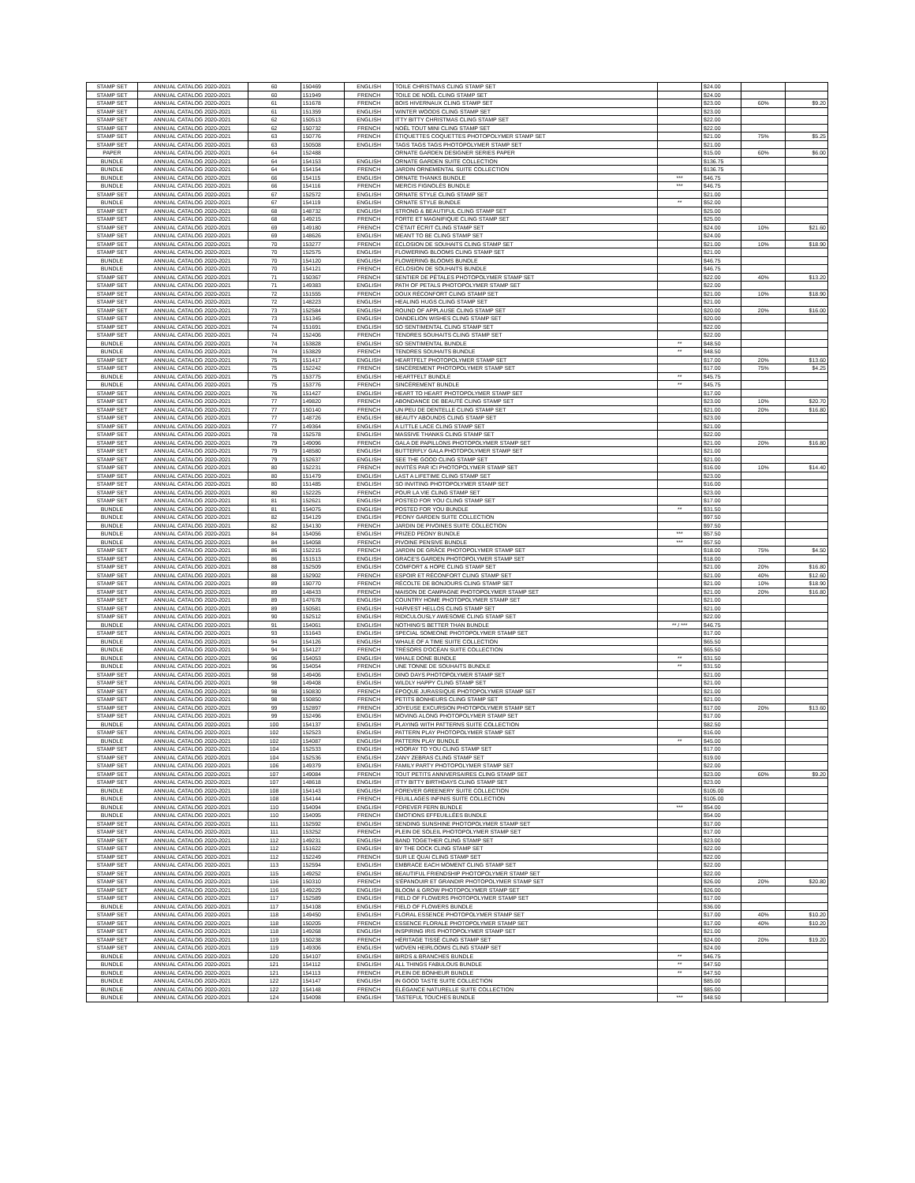| STAMP SET | ANNUAL CATALOG 2020-2021 | 60 | 150469 | ENGLISH | TOILE CHRISTMAS CLING STAMP SET | | $24.00 | | |
| STAMP SET | ANNUAL CATALOG 2020-2021 | 60 | 151949 | FRENCH | TOILE DE NOËL CLING STAMP SET | | $24.00 | | |
| STAMP SET | ANNUAL CATALOG 2020-2021 | 61 | 151678 | FRENCH | BOIS HIVERNAUX CLING STAMP SET | | $23.00 | 60% | $9.20 |
| STAMP SET | ANNUAL CATALOG 2020-2021 | 61 | 151359 | ENGLISH | WINTER WOODS CLING STAMP SET | | $23.00 | | |
| STAMP SET | ANNUAL CATALOG 2020-2021 | 62 | 150513 | ENGLISH | ITTY BITTY CHRISTMAS CLING STAMP SET | | $22.00 | | |
| STAMP SET | ANNUAL CATALOG 2020-2021 | 62 | 150732 | FRENCH | NOËL TOUT MINI CLING STAMP SET | | $22.00 | | |
| STAMP SET | ANNUAL CATALOG 2020-2021 | 63 | 150776 | FRENCH | ÉTIQUETTES COQUETTES PHOTOPOLYMER STAMP SET | | $21.00 | 75% | $5.25 |
| STAMP SET | ANNUAL CATALOG 2020-2021 | 63 | 150508 | ENGLISH | TAGS TAGS TAGS PHOTOPOLYMER STAMP SET | | $21.00 | | |
| PAPER | ANNUAL CATALOG 2020-2021 | 64 | 152488 | | ORNATE GARDEN DESIGNER SERIES PAPER | | $15.00 | 60% | $6.00 |
| BUNDLE | ANNUAL CATALOG 2020-2021 | 64 | 154153 | ENGLISH | ORNATE GARDEN SUITE COLLECTION | | $136.75 | | |
| BUNDLE | ANNUAL CATALOG 2020-2021 | 64 | 154154 | FRENCH | JARDIN ORNEMENTAL SUITE COLLECTION | | $136.75 | | |
| BUNDLE | ANNUAL CATALOG 2020-2021 | 66 | 154115 | ENGLISH | ORNATE THANKS BUNDLE | *** | $46.75 | | |
| BUNDLE | ANNUAL CATALOG 2020-2021 | 66 | 154116 | FRENCH | MERCIS FIGNOLÉS BUNDLE | *** | $46.75 | | |
| STAMP SET | ANNUAL CATALOG 2020-2021 | 67 | 152572 | ENGLISH | ORNATE STYLE CLING STAMP SET | | $21.00 | | |
| BUNDLE | ANNUAL CATALOG 2020-2021 | 67 | 154119 | ENGLISH | ORNATE STYLE BUNDLE | ** | $52.00 | | |
| STAMP SET | ANNUAL CATALOG 2020-2021 | 68 | 148732 | ENGLISH | STRONG & BEAUTIFUL CLING STAMP SET | | $25.00 | | |
| STAMP SET | ANNUAL CATALOG 2020-2021 | 68 | 149215 | FRENCH | FORTE ET MAGNIFIQUE CLING STAMP SET | | $25.00 | | |
| STAMP SET | ANNUAL CATALOG 2020-2021 | 69 | 149180 | FRENCH | C'ÉTAIT ÉCRIT CLING STAMP SET | | $24.00 | 10% | $21.60 |
| STAMP SET | ANNUAL CATALOG 2020-2021 | 69 | 148626 | ENGLISH | MEANT TO BE CLING STAMP SET | | $24.00 | | |
| STAMP SET | ANNUAL CATALOG 2020-2021 | 70 | 153277 | FRENCH | ÉCLOSION DE SOUHAITS CLING STAMP SET | | $21.00 | 10% | $18.90 |
| STAMP SET | ANNUAL CATALOG 2020-2021 | 70 | 152575 | ENGLISH | FLOWERING BLOOMS CLING STAMP SET | | $21.00 | | |
| BUNDLE | ANNUAL CATALOG 2020-2021 | 70 | 154120 | ENGLISH | FLOWERING BLOOMS BUNDLE | | $46.75 | | |
| BUNDLE | ANNUAL CATALOG 2020-2021 | 70 | 154121 | FRENCH | ÉCLOSION DE SOUHAITS BUNDLE | | $46.75 | | |
| STAMP SET | ANNUAL CATALOG 2020-2021 | 71 | 150367 | FRENCH | SENTIER DE PÉTALES PHOTOPOLYMER STAMP SET | | $22.00 | 40% | $13.20 |
| STAMP SET | ANNUAL CATALOG 2020-2021 | 71 | 149383 | ENGLISH | PATH OF PETALS PHOTOPOLYMER STAMP SET | | $22.00 | | |
| STAMP SET | ANNUAL CATALOG 2020-2021 | 72 | 151555 | FRENCH | DOUX RÉCONFORT CLING STAMP SET | | $21.00 | 10% | $18.90 |
| STAMP SET | ANNUAL CATALOG 2020-2021 | 72 | 148223 | ENGLISH | HEALING HUGS CLING STAMP SET | | $21.00 | | |
| STAMP SET | ANNUAL CATALOG 2020-2021 | 73 | 152584 | ENGLISH | ROUND OF APPLAUSE CLING STAMP SET | | $20.00 | 20% | $16.00 |
| STAMP SET | ANNUAL CATALOG 2020-2021 | 73 | 151345 | ENGLISH | DANDELION WISHES CLING STAMP SET | | $20.00 | | |
| STAMP SET | ANNUAL CATALOG 2020-2021 | 74 | 151691 | ENGLISH | SO SENTIMENTAL CLING STAMP SET | | $22.00 | | |
| STAMP SET | ANNUAL CATALOG 2020-2021 | 74 | 152406 | FRENCH | TENDRES SOUHAITS CLING STAMP SET | | $22.00 | | |
| BUNDLE | ANNUAL CATALOG 2020-2021 | 74 | 153828 | ENGLISH | SO SENTIMENTAL BUNDLE | ** | $48.50 | | |
| BUNDLE | ANNUAL CATALOG 2020-2021 | 74 | 153829 | FRENCH | TENDRES SOUHAITS BUNDLE | ** | $48.50 | | |
| STAMP SET | ANNUAL CATALOG 2020-2021 | 75 | 151417 | ENGLISH | HEARTFELT PHOTOPOLYMER STAMP SET | | $17.00 | 20% | $13.60 |
| STAMP SET | ANNUAL CATALOG 2020-2021 | 75 | 152242 | FRENCH | SINCÈREMENT PHOTOPOLYMER STAMP SET | | $17.00 | 75% | $4.25 |
| BUNDLE | ANNUAL CATALOG 2020-2021 | 75 | 153775 | ENGLISH | HEARTFELT BUNDLE | ** | $45.75 | | |
| BUNDLE | ANNUAL CATALOG 2020-2021 | 75 | 153776 | FRENCH | SINCÈREMENT BUNDLE | ** | $45.75 | | |
| STAMP SET | ANNUAL CATALOG 2020-2021 | 76 | 151427 | ENGLISH | HEART TO HEART PHOTOPOLYMER STAMP SET | | $17.00 | | |
| STAMP SET | ANNUAL CATALOG 2020-2021 | 77 | 149820 | FRENCH | ABONDANCE DE BEAUTÉ CLING STAMP SET | | $23.00 | 10% | $20.70 |
| STAMP SET | ANNUAL CATALOG 2020-2021 | 77 | 150140 | FRENCH | UN PEU DE DENTELLE CLING STAMP SET | | $21.00 | 20% | $16.80 |
| STAMP SET | ANNUAL CATALOG 2020-2021 | 77 | 148726 | ENGLISH | BEAUTY ABOUNDS CLING STAMP SET | | $23.00 | | |
| STAMP SET | ANNUAL CATALOG 2020-2021 | 77 | 149364 | ENGLISH | A LITTLE LACE CLING STAMP SET | | $21.00 | | |
| STAMP SET | ANNUAL CATALOG 2020-2021 | 78 | 152578 | ENGLISH | MASSIVE THANKS CLING STAMP SET | | $22.00 | | |
| STAMP SET | ANNUAL CATALOG 2020-2021 | 79 | 149096 | FRENCH | GALA DE PAPILLONS PHOTOPOLYMER STAMP SET | | $21.00 | 20% | $16.80 |
| STAMP SET | ANNUAL CATALOG 2020-2021 | 79 | 148580 | ENGLISH | BUTTERFLY GALA PHOTOPOLYMER STAMP SET | | $21.00 | | |
| STAMP SET | ANNUAL CATALOG 2020-2021 | 79 | 152637 | ENGLISH | SEE THE GOOD CLING STAMP SET | | $21.00 | | |
| STAMP SET | ANNUAL CATALOG 2020-2021 | 80 | 152231 | FRENCH | INVITÉS PAR ICI PHOTOPOLYMER STAMP SET | | $16.00 | 10% | $14.40 |
| STAMP SET | ANNUAL CATALOG 2020-2021 | 80 | 151479 | ENGLISH | LAST A LIFETIME CLING STAMP SET | | $23.00 | | |
| STAMP SET | ANNUAL CATALOG 2020-2021 | 80 | 151485 | ENGLISH | SO INVITING PHOTOPOLYMER STAMP SET | | $16.00 | | |
| STAMP SET | ANNUAL CATALOG 2020-2021 | 80 | 152225 | FRENCH | POUR LA VIE CLING STAMP SET | | $23.00 | | |
| STAMP SET | ANNUAL CATALOG 2020-2021 | 81 | 152621 | ENGLISH | POSTED FOR YOU CLING STAMP SET | | $17.00 | | |
| BUNDLE | ANNUAL CATALOG 2020-2021 | 81 | 154075 | ENGLISH | POSTED FOR YOU BUNDLE | ** | $31.50 | | |
| BUNDLE | ANNUAL CATALOG 2020-2021 | 82 | 154129 | ENGLISH | PEONY GARDEN SUITE COLLECTION | | $97.50 | | |
| BUNDLE | ANNUAL CATALOG 2020-2021 | 82 | 154130 | FRENCH | JARDIN DE PIVOINES SUITE COLLECTION | | $97.50 | | |
| BUNDLE | ANNUAL CATALOG 2020-2021 | 84 | 154056 | ENGLISH | PRIZED PEONY BUNDLE | *** | $57.50 | | |
| BUNDLE | ANNUAL CATALOG 2020-2021 | 84 | 154058 | FRENCH | PIVOINE PENSIVE BUNDLE | *** | $57.50 | | |
| STAMP SET | ANNUAL CATALOG 2020-2021 | 86 | 152215 | FRENCH | JARDIN DE GRÂCE PHOTOPOLYMER STAMP SET | | $18.00 | 75% | $4.50 |
| STAMP SET | ANNUAL CATALOG 2020-2021 | 86 | 151513 | ENGLISH | GRACE'S GARDEN PHOTOPOLYMER STAMP SET | | $18.00 | | |
| STAMP SET | ANNUAL CATALOG 2020-2021 | 88 | 152509 | ENGLISH | COMFORT & HOPE CLING STAMP SET | | $21.00 | 20% | $16.80 |
| STAMP SET | ANNUAL CATALOG 2020-2021 | 88 | 152902 | FRENCH | ESPOIR ET RÉCONFORT CLING STAMP SET | | $21.00 | 40% | $12.60 |
| STAMP SET | ANNUAL CATALOG 2020-2021 | 89 | 150770 | FRENCH | RÉCOLTE DE BONJOURS CLING STAMP SET | | $21.00 | 10% | $18.90 |
| STAMP SET | ANNUAL CATALOG 2020-2021 | 89 | 148433 | FRENCH | MAISON DE CAMPAGNE PHOTOPOLYMER STAMP SET | | $21.00 | 20% | $16.80 |
| STAMP SET | ANNUAL CATALOG 2020-2021 | 89 | 147678 | ENGLISH | COUNTRY HOME PHOTOPOLYMER STAMP SET | | $21.00 | | |
| STAMP SET | ANNUAL CATALOG 2020-2021 | 89 | 150581 | ENGLISH | HARVEST HELLOS CLING STAMP SET | | $21.00 | | |
| STAMP SET | ANNUAL CATALOG 2020-2021 | 90 | 152512 | ENGLISH | RIDICULOUSLY AWESOME CLING STAMP SET | | $22.00 | | |
| BUNDLE | ANNUAL CATALOG 2020-2021 | 91 | 154061 | ENGLISH | NOTHING'S BETTER THAN BUNDLE | ** / *** | $46.75 | | |
| STAMP SET | ANNUAL CATALOG 2020-2021 | 93 | 151643 | ENGLISH | SPECIAL SOMEONE PHOTOPOLYMER STAMP SET | | $17.00 | | |
| BUNDLE | ANNUAL CATALOG 2020-2021 | 94 | 154126 | ENGLISH | WHALE OF A TIME SUITE COLLECTION | | $65.50 | | |
| BUNDLE | ANNUAL CATALOG 2020-2021 | 94 | 154127 | FRENCH | TRÉSORS D'OCÉAN SUITE COLLECTION | | $65.50 | | |
| BUNDLE | ANNUAL CATALOG 2020-2021 | 96 | 154053 | ENGLISH | WHALE DONE BUNDLE | ** | $31.50 | | |
| BUNDLE | ANNUAL CATALOG 2020-2021 | 96 | 154054 | FRENCH | UNE TONNE DE SOUHAITS BUNDLE | ** | $31.50 | | |
| STAMP SET | ANNUAL CATALOG 2020-2021 | 98 | 149406 | ENGLISH | DINO DAYS PHOTOPOLYMER STAMP SET | | $21.00 | | |
| STAMP SET | ANNUAL CATALOG 2020-2021 | 98 | 149408 | ENGLISH | WILDLY HAPPY CLING STAMP SET | | $21.00 | | |
| STAMP SET | ANNUAL CATALOG 2020-2021 | 98 | 150830 | FRENCH | ÉPOQUE JURASSIQUE PHOTOPOLYMER STAMP SET | | $21.00 | | |
| STAMP SET | ANNUAL CATALOG 2020-2021 | 98 | 150850 | FRENCH | PETITS BONHEURS CLING STAMP SET | | $21.00 | | |
| STAMP SET | ANNUAL CATALOG 2020-2021 | 99 | 152897 | FRENCH | JOYEUSE EXCURSION PHOTOPOLYMER STAMP SET | | $17.00 | 20% | $13.60 |
| STAMP SET | ANNUAL CATALOG 2020-2021 | 99 | 152496 | ENGLISH | MOVING ALONG PHOTOPOLYMER STAMP SET | | $17.00 | | |
| BUNDLE | ANNUAL CATALOG 2020-2021 | 100 | 154137 | ENGLISH | PLAYING WITH PATTERNS SUITE COLLECTION | | $82.50 | | |
| STAMP SET | ANNUAL CATALOG 2020-2021 | 102 | 152523 | ENGLISH | PATTERN PLAY PHOTOPOLYMER STAMP SET | | $16.00 | | |
| BUNDLE | ANNUAL CATALOG 2020-2021 | 102 | 154087 | ENGLISH | PATTERN PLAY BUNDLE | ** | $45.00 | | |
| STAMP SET | ANNUAL CATALOG 2020-2021 | 104 | 152533 | ENGLISH | HOORAY TO YOU CLING STAMP SET | | $17.00 | | |
| STAMP SET | ANNUAL CATALOG 2020-2021 | 104 | 152536 | ENGLISH | ZANY ZEBRAS CLING STAMP SET | | $19.00 | | |
| STAMP SET | ANNUAL CATALOG 2020-2021 | 106 | 149379 | ENGLISH | FAMILY PARTY PHOTOPOLYMER STAMP SET | | $22.00 | | |
| STAMP SET | ANNUAL CATALOG 2020-2021 | 107 | 149084 | FRENCH | TOUT PETITS ANNIVERSAIRES CLING STAMP SET | | $23.00 | 60% | $9.20 |
| STAMP SET | ANNUAL CATALOG 2020-2021 | 107 | 148618 | ENGLISH | ITTY BITTY BIRTHDAYS CLING STAMP SET | | $23.00 | | |
| BUNDLE | ANNUAL CATALOG 2020-2021 | 108 | 154143 | ENGLISH | FOREVER GREENERY SUITE COLLECTION | | $105.00 | | |
| BUNDLE | ANNUAL CATALOG 2020-2021 | 108 | 154144 | FRENCH | FEUILLAGES INFINIS SUITE COLLECTION | | $105.00 | | |
| BUNDLE | ANNUAL CATALOG 2020-2021 | 110 | 154094 | ENGLISH | FOREVER FERN BUNDLE | *** | $54.00 | | |
| BUNDLE | ANNUAL CATALOG 2020-2021 | 110 | 154095 | FRENCH | ÉMOTIONS EFFEUILLÉES BUNDLE | | $54.00 | | |
| STAMP SET | ANNUAL CATALOG 2020-2021 | 111 | 152592 | ENGLISH | SENDING SUNSHINE PHOTOPOLYMER STAMP SET | | $17.00 | | |
| STAMP SET | ANNUAL CATALOG 2020-2021 | 111 | 153252 | FRENCH | PLEIN DE SOLEIL PHOTOPOLYMER STAMP SET | | $17.00 | | |
| STAMP SET | ANNUAL CATALOG 2020-2021 | 112 | 149231 | ENGLISH | BAND TOGETHER CLING STAMP SET | | $23.00 | | |
| STAMP SET | ANNUAL CATALOG 2020-2021 | 112 | 151622 | ENGLISH | BY THE DOCK CLING STAMP SET | | $22.00 | | |
| STAMP SET | ANNUAL CATALOG 2020-2021 | 112 | 152249 | FRENCH | SUR LE QUAI CLING STAMP SET | | $22.00 | | |
| STAMP SET | ANNUAL CATALOG 2020-2021 | 113 | 152594 | ENGLISH | EMBRACE EACH MOMENT CLING STAMP SET | | $22.00 | | |
| STAMP SET | ANNUAL CATALOG 2020-2021 | 115 | 149252 | ENGLISH | BEAUTIFUL FRIENDSHIP PHOTOPOLYMER STAMP SET | | $22.00 | | |
| STAMP SET | ANNUAL CATALOG 2020-2021 | 116 | 150310 | FRENCH | S'ÉPANOUIR ET GRANDIR PHOTOPOLYMER STAMP SET | | $26.00 | 20% | $20.80 |
| STAMP SET | ANNUAL CATALOG 2020-2021 | 116 | 149229 | ENGLISH | BLOOM & GROW PHOTOPOLYMER STAMP SET | | $26.00 | | |
| STAMP SET | ANNUAL CATALOG 2020-2021 | 117 | 152589 | ENGLISH | FIELD OF FLOWERS PHOTOPOLYMER STAMP SET | | $17.00 | | |
| BUNDLE | ANNUAL CATALOG 2020-2021 | 117 | 154108 | ENGLISH | FIELD OF FLOWERS BUNDLE | | $36.00 | | |
| STAMP SET | ANNUAL CATALOG 2020-2021 | 118 | 149450 | ENGLISH | FLORAL ESSENCE PHOTOPOLYMER STAMP SET | | $17.00 | 40% | $10.20 |
| STAMP SET | ANNUAL CATALOG 2020-2021 | 118 | 150205 | FRENCH | ESSENCE FLORALE PHOTOPOLYMER STAMP SET | | $17.00 | 40% | $10.20 |
| STAMP SET | ANNUAL CATALOG 2020-2021 | 118 | 149268 | ENGLISH | INSPIRING IRIS PHOTOPOLYMER STAMP SET | | $21.00 | | |
| STAMP SET | ANNUAL CATALOG 2020-2021 | 119 | 150238 | FRENCH | HÉRITAGE TISSÉ CLING STAMP SET | | $24.00 | 20% | $19.20 |
| STAMP SET | ANNUAL CATALOG 2020-2021 | 119 | 149306 | ENGLISH | WOVEN HEIRLOOMS CLING STAMP SET | | $24.00 | | |
| BUNDLE | ANNUAL CATALOG 2020-2021 | 120 | 154107 | ENGLISH | BIRDS & BRANCHES BUNDLE | ** | $46.75 | | |
| BUNDLE | ANNUAL CATALOG 2020-2021 | 121 | 154112 | ENGLISH | ALL THINGS FABULOUS BUNDLE | ** | $47.50 | | |
| BUNDLE | ANNUAL CATALOG 2020-2021 | 121 | 154113 | FRENCH | PLEIN DE BONHEUR BUNDLE | ** | $47.50 | | |
| BUNDLE | ANNUAL CATALOG 2020-2021 | 122 | 154147 | ENGLISH | IN GOOD TASTE SUITE COLLECTION | | $85.00 | | |
| BUNDLE | ANNUAL CATALOG 2020-2021 | 122 | 154148 | FRENCH | ÉLÉGANCE NATURELLE SUITE COLLECTION | | $85.00 | | |
| BUNDLE | ANNUAL CATALOG 2020-2021 | 124 | 154098 | ENGLISH | TASTEFUL TOUCHES BUNDLE | *** | $48.50 | | |